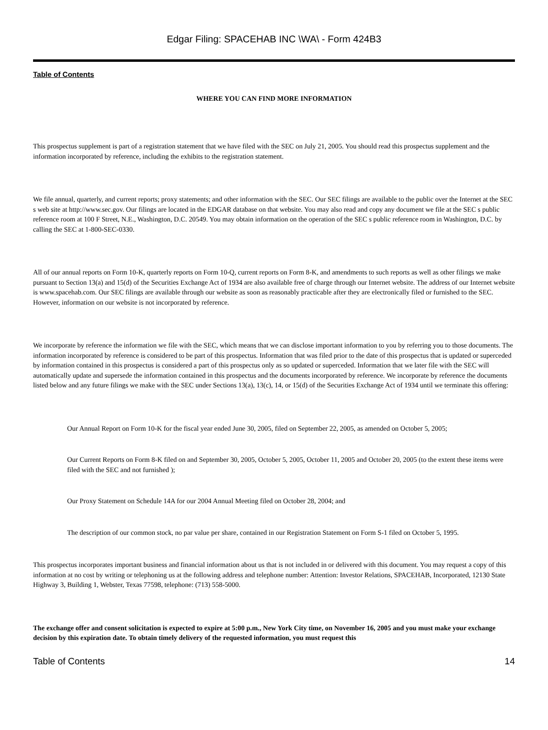Edgar Filing: SPACEHAB INC \WA\ - Form 424B3
Table of Contents
WHERE YOU CAN FIND MORE INFORMATION
This prospectus supplement is part of a registration statement that we have filed with the SEC on July 21, 2005. You should read this prospectus supplement and the information incorporated by reference, including the exhibits to the registration statement.
We file annual, quarterly, and current reports; proxy statements; and other information with the SEC. Our SEC filings are available to the public over the Internet at the SEC s web site at http://www.sec.gov. Our filings are located in the EDGAR database on that website. You may also read and copy any document we file at the SEC s public reference room at 100 F Street, N.E., Washington, D.C. 20549. You may obtain information on the operation of the SEC s public reference room in Washington, D.C. by calling the SEC at 1-800-SEC-0330.
All of our annual reports on Form 10-K, quarterly reports on Form 10-Q, current reports on Form 8-K, and amendments to such reports as well as other filings we make pursuant to Section 13(a) and 15(d) of the Securities Exchange Act of 1934 are also available free of charge through our Internet website. The address of our Internet website is www.spacehab.com. Our SEC filings are available through our website as soon as reasonably practicable after they are electronically filed or furnished to the SEC. However, information on our website is not incorporated by reference.
We incorporate by reference the information we file with the SEC, which means that we can disclose important information to you by referring you to those documents. The information incorporated by reference is considered to be part of this prospectus. Information that was filed prior to the date of this prospectus that is updated or superceded by information contained in this prospectus is considered a part of this prospectus only as so updated or superceded. Information that we later file with the SEC will automatically update and supersede the information contained in this prospectus and the documents incorporated by reference. We incorporate by reference the documents listed below and any future filings we make with the SEC under Sections 13(a), 13(c), 14, or 15(d) of the Securities Exchange Act of 1934 until we terminate this offering:
Our Annual Report on Form 10-K for the fiscal year ended June 30, 2005, filed on September 22, 2005, as amended on October 5, 2005;
Our Current Reports on Form 8-K filed on and September 30, 2005, October 5, 2005, October 11, 2005 and October 20, 2005 (to the extent these items were filed with the SEC and not furnished );
Our Proxy Statement on Schedule 14A for our 2004 Annual Meeting filed on October 28, 2004; and
The description of our common stock, no par value per share, contained in our Registration Statement on Form S-1 filed on October 5, 1995.
This prospectus incorporates important business and financial information about us that is not included in or delivered with this document. You may request a copy of this information at no cost by writing or telephoning us at the following address and telephone number: Attention: Investor Relations, SPACEHAB, Incorporated, 12130 State Highway 3, Building 1, Webster, Texas 77598, telephone: (713) 558-5000.
The exchange offer and consent solicitation is expected to expire at 5:00 p.m., New York City time, on November 16, 2005 and you must make your exchange decision by this expiration date. To obtain timely delivery of the requested information, you must request this
Table of Contents 14